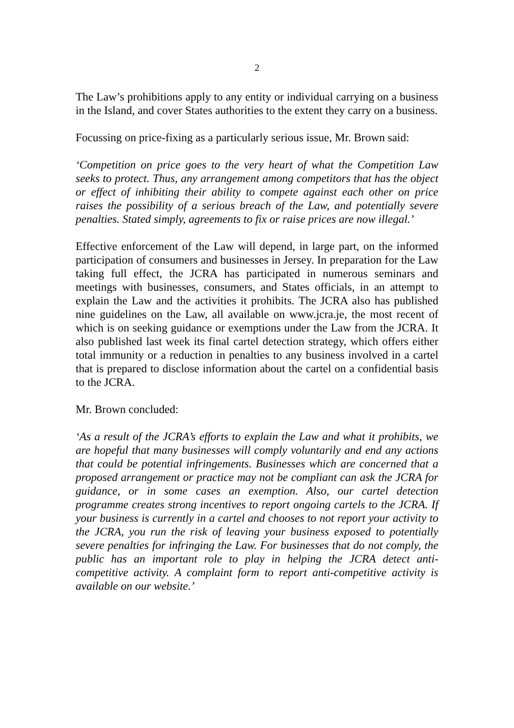2
The Law’s prohibitions apply to any entity or individual carrying on a business in the Island, and cover States authorities to the extent they carry on a business.
Focussing on price-fixing as a particularly serious issue, Mr. Brown said:
‘Competition on price goes to the very heart of what the Competition Law seeks to protect. Thus, any arrangement among competitors that has the object or effect of inhibiting their ability to compete against each other on price raises the possibility of a serious breach of the Law, and potentially severe penalties. Stated simply, agreements to fix or raise prices are now illegal.’
Effective enforcement of the Law will depend, in large part, on the informed participation of consumers and businesses in Jersey. In preparation for the Law taking full effect, the JCRA has participated in numerous seminars and meetings with businesses, consumers, and States officials, in an attempt to explain the Law and the activities it prohibits. The JCRA also has published nine guidelines on the Law, all available on www.jcra.je, the most recent of which is on seeking guidance or exemptions under the Law from the JCRA. It also published last week its final cartel detection strategy, which offers either total immunity or a reduction in penalties to any business involved in a cartel that is prepared to disclose information about the cartel on a confidential basis to the JCRA.
Mr. Brown concluded:
‘As a result of the JCRA’s efforts to explain the Law and what it prohibits, we are hopeful that many businesses will comply voluntarily and end any actions that could be potential infringements. Businesses which are concerned that a proposed arrangement or practice may not be compliant can ask the JCRA for guidance, or in some cases an exemption. Also, our cartel detection programme creates strong incentives to report ongoing cartels to the JCRA. If your business is currently in a cartel and chooses to not report your activity to the JCRA, you run the risk of leaving your business exposed to potentially severe penalties for infringing the Law. For businesses that do not comply, the public has an important role to play in helping the JCRA detect anti-competitive activity. A complaint form to report anti-competitive activity is available on our website.’